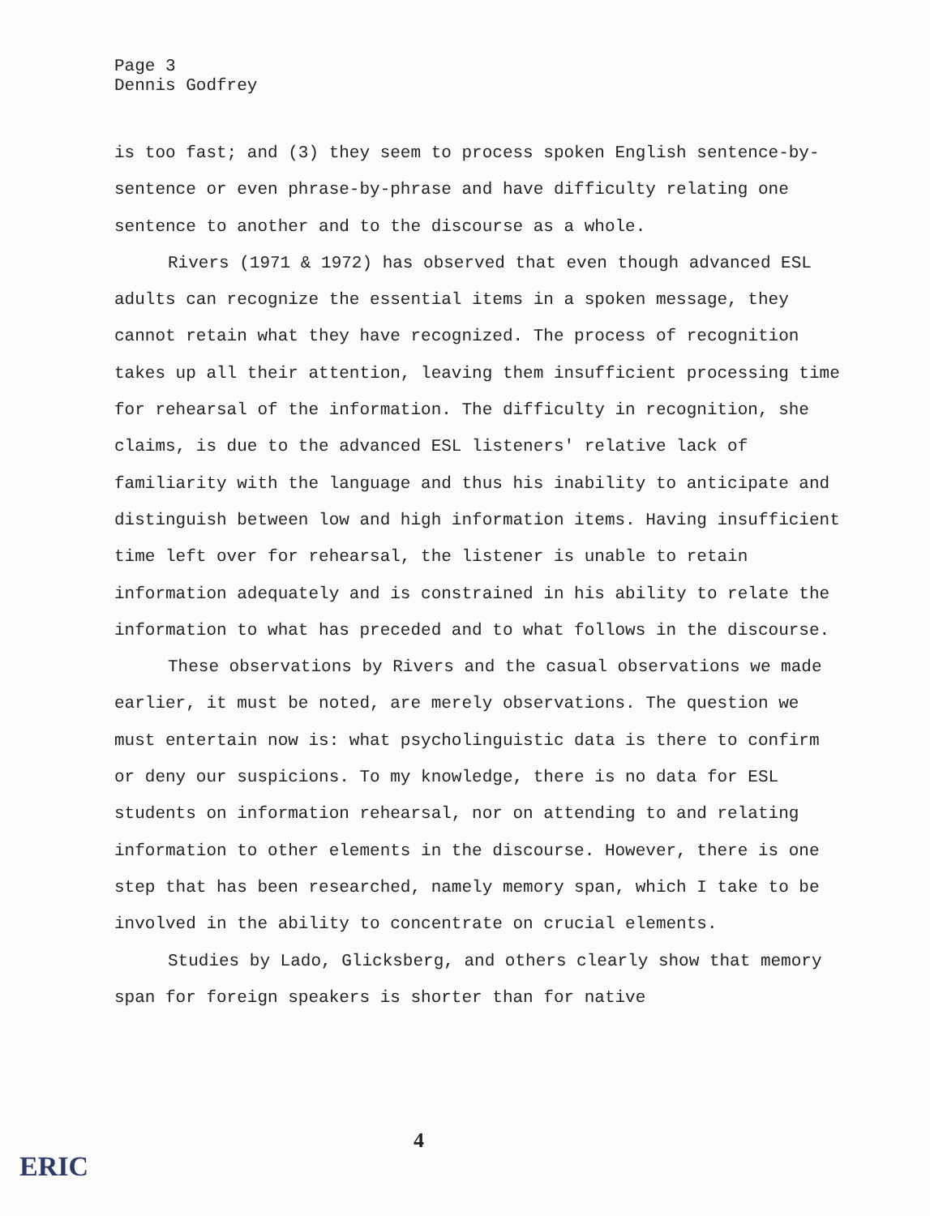Page 3
Dennis Godfrey
is too fast; and (3) they seem to process spoken English sentence-by-sentence or even phrase-by-phrase and have difficulty relating one sentence to another and to the discourse as a whole.
Rivers (1971 & 1972) has observed that even though advanced ESL adults can recognize the essential items in a spoken message, they cannot retain what they have recognized. The process of recognition takes up all their attention, leaving them insufficient processing time for rehearsal of the information. The difficulty in recognition, she claims, is due to the advanced ESL listeners' relative lack of familiarity with the language and thus his inability to anticipate and distinguish between low and high information items. Having insufficient time left over for rehearsal, the listener is unable to retain information adequately and is constrained in his ability to relate the information to what has preceded and to what follows in the discourse.
These observations by Rivers and the casual observations we made earlier, it must be noted, are merely observations. The question we must entertain now is: what psycholinguistic data is there to confirm or deny our suspicions. To my knowledge, there is no data for ESL students on information rehearsal, nor on attending to and relating information to other elements in the discourse. However, there is one step that has been researched, namely memory span, which I take to be involved in the ability to concentrate on crucial elements.
Studies by Lado, Glicksberg, and others clearly show that memory span for foreign speakers is shorter than for native
4
ERIC